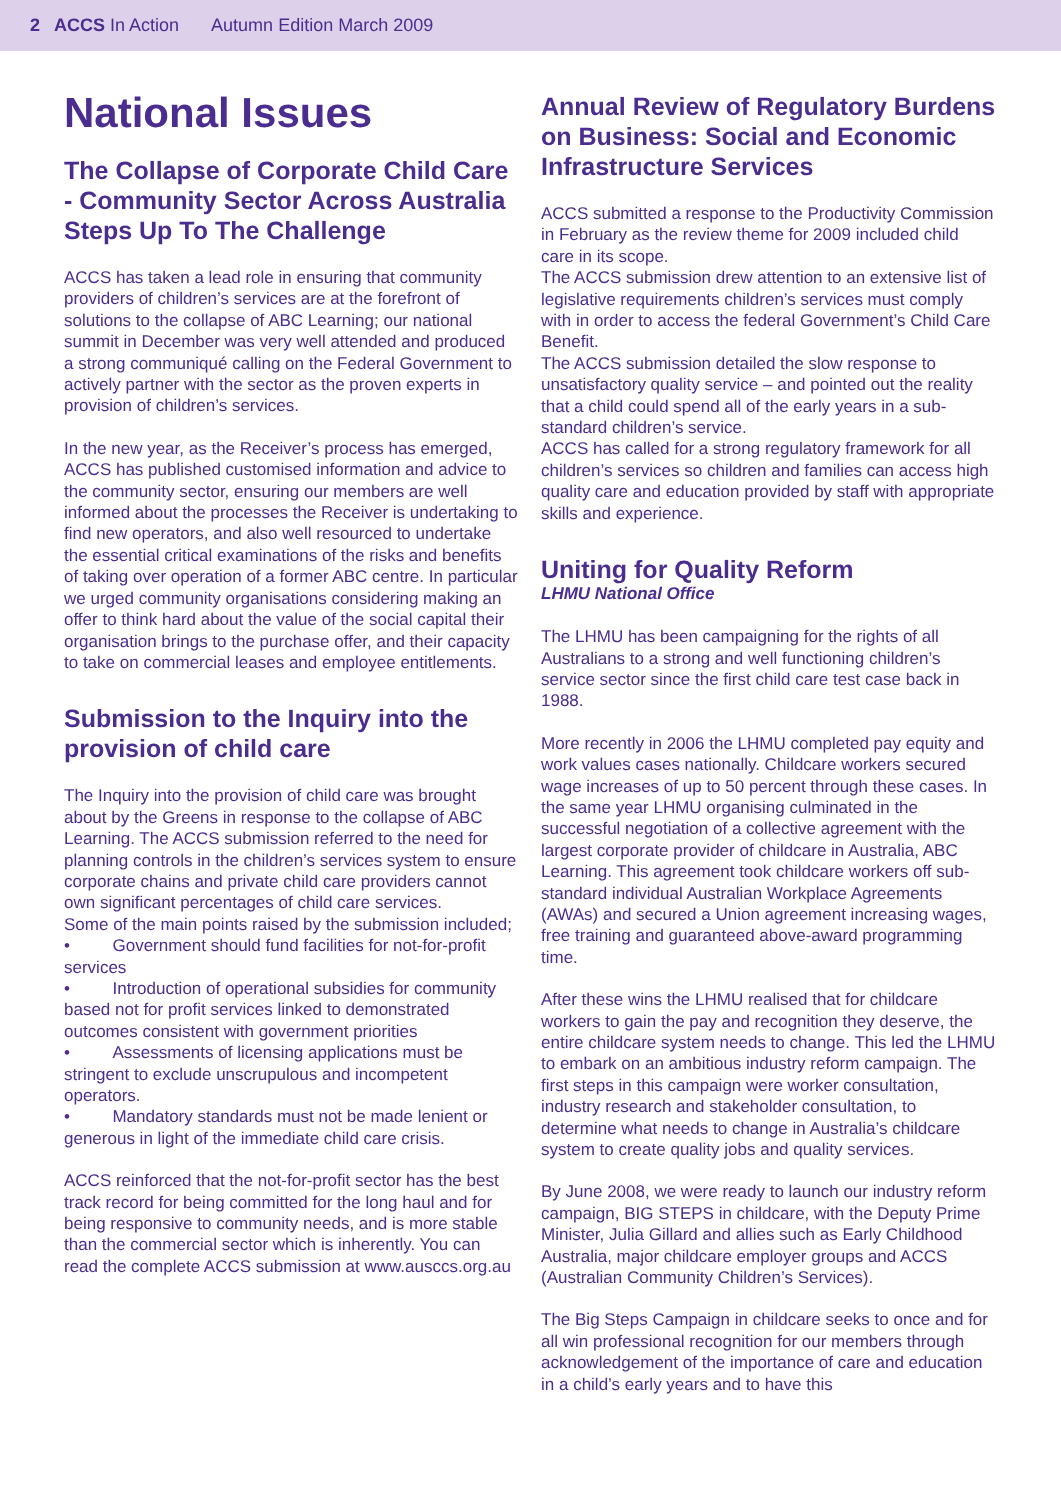2 ACCS In Action Autumn Edition March 2009
National Issues
The Collapse of Corporate Child Care - Community Sector Across Australia Steps Up To The Challenge
ACCS has taken a lead role in ensuring that community providers of children’s services are at the forefront of solutions to the collapse of ABC Learning; our national summit in December was very well attended and produced a strong communiqué calling on the Federal Government to actively partner with the sector as the proven experts in provision of children’s services.
In the new year, as the Receiver’s process has emerged, ACCS has published customised information and advice to the community sector, ensuring our members are well informed about the processes the Receiver is undertaking to find new operators, and also well resourced to undertake the essential critical examinations of the risks and benefits of taking over operation of a former ABC centre. In particular we urged community organisations considering making an offer to think hard about the value of the social capital their organisation brings to the purchase offer, and their capacity to take on commercial leases and employee entitlements.
Submission to the Inquiry into the provision of child care
The Inquiry into the provision of child care was brought about by the Greens in response to the collapse of ABC Learning. The ACCS submission referred to the need for planning controls in the children’s services system to ensure corporate chains and private child care providers cannot own significant percentages of child care services.
Some of the main points raised by the submission included;
• Government should fund facilities for not-for-profit services
• Introduction of operational subsidies for community based not for profit services linked to demonstrated outcomes consistent with government priorities
• Assessments of licensing applications must be stringent to exclude unscrupulous and incompetent operators.
• Mandatory standards must not be made lenient or generous in light of the immediate child care crisis.
ACCS reinforced that the not-for-profit sector has the best track record for being committed for the long haul and for being responsive to community needs, and is more stable than the commercial sector which is inherently. You can read the complete ACCS submission at www.ausccs.org.au
Annual Review of Regulatory Burdens on Business: Social and Economic Infrastructure Services
ACCS submitted a response to the Productivity Commission in February as the review theme for 2009 included child care in its scope.
The ACCS submission drew attention to an extensive list of legislative requirements children’s services must comply with in order to access the federal Government’s Child Care Benefit.
The ACCS submission detailed the slow response to unsatisfactory quality service – and pointed out the reality that a child could spend all of the early years in a sub-standard children’s service.
ACCS has called for a strong regulatory framework for all children’s services so children and families can access high quality care and education provided by staff with appropriate skills and experience.
Uniting for Quality Reform
LHMU National Office
The LHMU has been campaigning for the rights of all Australians to a strong and well functioning children’s service sector since the first child care test case back in 1988.
More recently in 2006 the LHMU completed pay equity and work values cases nationally. Childcare workers secured wage increases of up to 50 percent through these cases. In the same year LHMU organising culminated in the successful negotiation of a collective agreement with the largest corporate provider of childcare in Australia, ABC Learning. This agreement took childcare workers off sub-standard individual Australian Workplace Agreements (AWAs) and secured a Union agreement increasing wages, free training and guaranteed above-award programming time.
After these wins the LHMU realised that for childcare workers to gain the pay and recognition they deserve, the entire childcare system needs to change. This led the LHMU to embark on an ambitious industry reform campaign. The first steps in this campaign were worker consultation, industry research and stakeholder consultation, to determine what needs to change in Australia’s childcare system to create quality jobs and quality services.
By June 2008, we were ready to launch our industry reform campaign, BIG STEPS in childcare, with the Deputy Prime Minister, Julia Gillard and allies such as Early Childhood Australia, major childcare employer groups and ACCS (Australian Community Children’s Services).
The Big Steps Campaign in childcare seeks to once and for all win professional recognition for our members through acknowledgement of the importance of care and education in a child’s early years and to have this